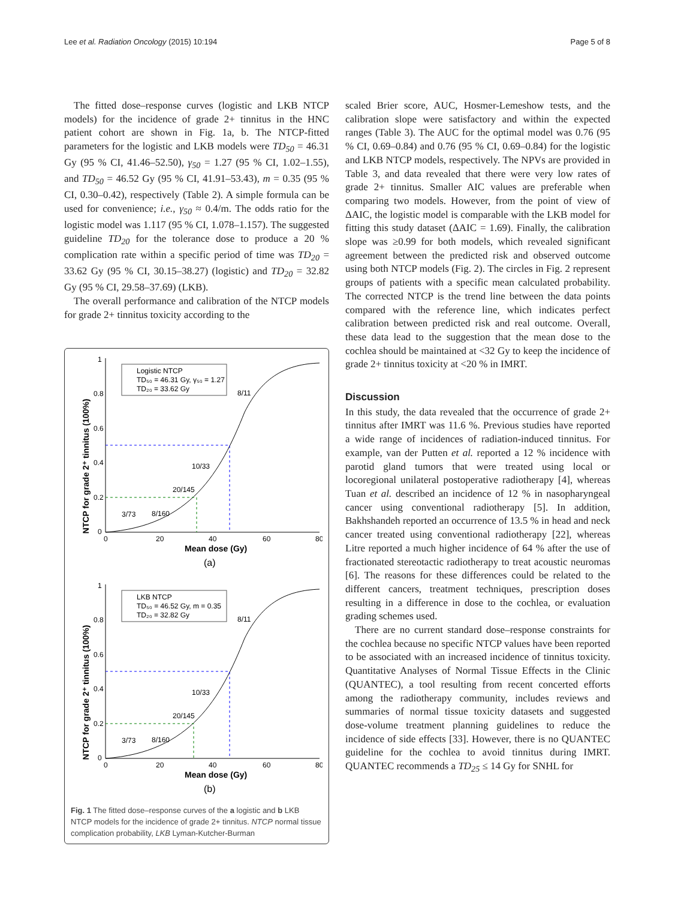Lee et al. Radiation Oncology (2015) 10:194 Page 5 of 8
The fitted dose–response curves (logistic and LKB NTCP models) for the incidence of grade 2+ tinnitus in the HNC patient cohort are shown in Fig. 1a, b. The NTCP-fitted parameters for the logistic and LKB models were TD<sub>50</sub> = 46.31 Gy (95 % CI, 41.46–52.50), γ<sub>50</sub> = 1.27 (95 % CI, 1.02–1.55), and TD<sub>50</sub> = 46.52 Gy (95 % CI, 41.91–53.43), m = 0.35 (95 % CI, 0.30–0.42), respectively (Table 2). A simple formula can be used for convenience; i.e., γ<sub>50</sub> ≈ 0.4/m. The odds ratio for the logistic model was 1.117 (95 % CI, 1.078–1.157). The suggested guideline TD<sub>20</sub> for the tolerance dose to produce a 20 % complication rate within a specific period of time was TD<sub>20</sub> = 33.62 Gy (95 % CI, 30.15–38.27) (logistic) and TD<sub>20</sub> = 32.82 Gy (95 % CI, 29.58–37.69) (LKB).
The overall performance and calibration of the NTCP models for grade 2+ tinnitus toxicity according to the
NTCP for grade 2⁺ tinnitus (100%)
1
0.8
0.6
0.4
0.2
0
0
20
40
60
80
Mean dose (Gy)
(a)
Logistic NTCP
TD₅₀ = 46.31 Gy, γ₅₀ = 1.27
TD₂₀ = 33.62 Gy
8/11
10/33
20/145
8/160
3/73
NTCP for grade 2⁺ tinnitus (100%)
1
0.8
0.6
0.4
0.2
0
0
20
40
60
80
Mean dose (Gy)
(b)
LKB NTCP
TD₅₀ = 46.52 Gy, m = 0.35
TD₂₀ = 32.82 Gy
8/11
10/33
20/145
8/160
3/73
Fig. 1 The fitted dose–response curves of the a logistic and b LKB NTCP models for the incidence of grade 2+ tinnitus. NTCP normal tissue complication probability, LKB Lyman-Kutcher-Burman
scaled Brier score, AUC, Hosmer-Lemeshow tests, and the calibration slope were satisfactory and within the expected ranges (Table 3). The AUC for the optimal model was 0.76 (95 % CI, 0.69–0.84) and 0.76 (95 % CI, 0.69–0.84) for the logistic and LKB NTCP models, respectively. The NPVs are provided in Table 3, and data revealed that there were very low rates of grade 2+ tinnitus. Smaller AIC values are preferable when comparing two models. However, from the point of view of ΔAIC, the logistic model is comparable with the LKB model for fitting this study dataset (ΔAIC = 1.69). Finally, the calibration slope was ≥0.99 for both models, which revealed significant agreement between the predicted risk and observed outcome using both NTCP models (Fig. 2). The circles in Fig. 2 represent groups of patients with a specific mean calculated probability. The corrected NTCP is the trend line between the data points compared with the reference line, which indicates perfect calibration between predicted risk and real outcome. Overall, these data lead to the suggestion that the mean dose to the cochlea should be maintained at <32 Gy to keep the incidence of grade 2+ tinnitus toxicity at <20 % in IMRT.
Discussion
In this study, the data revealed that the occurrence of grade 2+ tinnitus after IMRT was 11.6 %. Previous studies have reported a wide range of incidences of radiation-induced tinnitus. For example, van der Putten et al. reported a 12 % incidence with parotid gland tumors that were treated using local or locoregional unilateral postoperative radiotherapy [4], whereas Tuan et al. described an incidence of 12 % in nasopharyngeal cancer using conventional radiotherapy [5]. In addition, Bakhshandeh reported an occurrence of 13.5 % in head and neck cancer treated using conventional radiotherapy [22], whereas Litre reported a much higher incidence of 64 % after the use of fractionated stereotactic radiotherapy to treat acoustic neuromas [6]. The reasons for these differences could be related to the different cancers, treatment techniques, prescription doses resulting in a difference in dose to the cochlea, or evaluation grading schemes used.
There are no current standard dose–response constraints for the cochlea because no specific NTCP values have been reported to be associated with an increased incidence of tinnitus toxicity. Quantitative Analyses of Normal Tissue Effects in the Clinic (QUANTEC), a tool resulting from recent concerted efforts among the radiotherapy community, includes reviews and summaries of normal tissue toxicity datasets and suggested dose-volume treatment planning guidelines to reduce the incidence of side effects [33]. However, there is no QUANTEC guideline for the cochlea to avoid tinnitus during IMRT. QUANTEC recommends a TD<sub>25</sub> ≤ 14 Gy for SNHL for